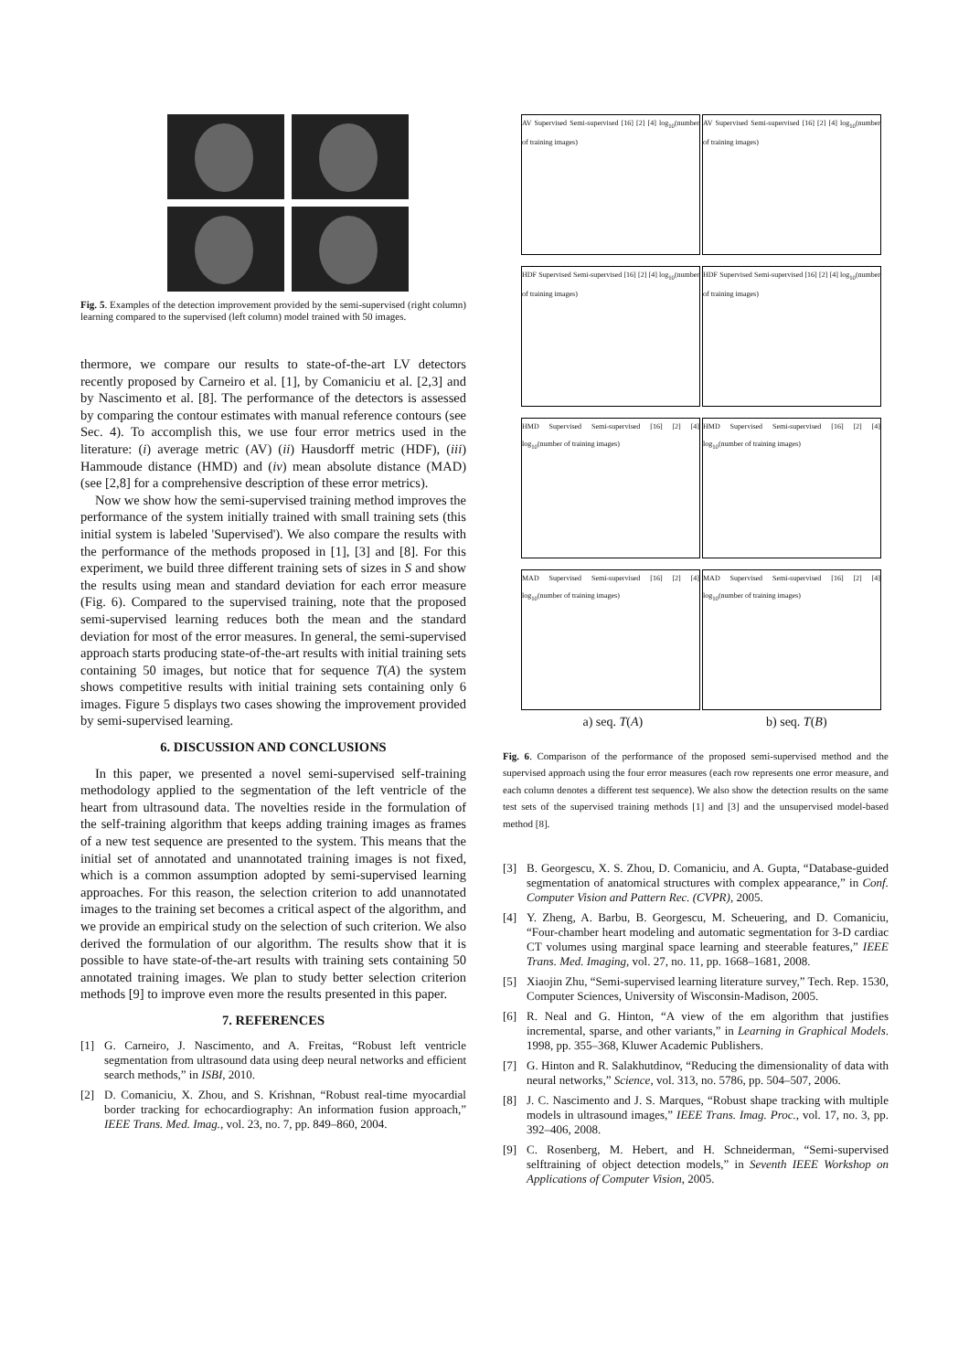Fig. 5. Examples of the detection improvement provided by the semi-supervised (right column) learning compared to the supervised (left column) model trained with 50 images.
thermore, we compare our results to state-of-the-art LV detectors recently proposed by Carneiro et al. [1], by Comaniciu et al. [2,3] and by Nascimento et al. [8]. The performance of the detectors is assessed by comparing the contour estimates with manual reference contours (see Sec. 4). To accomplish this, we use four error metrics used in the literature: (i) average metric (AV) (ii) Hausdorff metric (HDF), (iii) Hammoude distance (HMD) and (iv) mean absolute distance (MAD) (see [2,8] for a comprehensive description of these error metrics).
Now we show how the semi-supervised training method improves the performance of the system initially trained with small training sets (this initial system is labeled 'Supervised'). We also compare the results with the performance of the methods proposed in [1], [3] and [8]. For this experiment, we build three different training sets of sizes in S and show the results using mean and standard deviation for each error measure (Fig. 6). Compared to the supervised training, note that the proposed semi-supervised learning reduces both the mean and the standard deviation for most of the error measures. In general, the semi-supervised approach starts producing state-of-the-art results with initial training sets containing 50 images, but notice that for sequence T(A) the system shows competitive results with initial training sets containing only 6 images. Figure 5 displays two cases showing the improvement provided by semi-supervised learning.
6. DISCUSSION AND CONCLUSIONS
In this paper, we presented a novel semi-supervised self-training methodology applied to the segmentation of the left ventricle of the heart from ultrasound data. The novelties reside in the formulation of the self-training algorithm that keeps adding training images as frames of a new test sequence are presented to the system. This means that the initial set of annotated and unannotated training images is not fixed, which is a common assumption adopted by semi-supervised learning approaches. For this reason, the selection criterion to add unannotated images to the training set becomes a critical aspect of the algorithm, and we provide an empirical study on the selection of such criterion. We also derived the formulation of our algorithm. The results show that it is possible to have state-of-the-art results with training sets containing 50 annotated training images. We plan to study better selection criterion methods [9] to improve even more the results presented in this paper.
7. REFERENCES
[1] G. Carneiro, J. Nascimento, and A. Freitas, “Robust left ventricle segmentation from ultrasound data using deep neural networks and efficient search methods,” in ISBI, 2010.
[2] D. Comaniciu, X. Zhou, and S. Krishnan, “Robust real-time myocardial border tracking for echocardiography: An information fusion approach,” IEEE Trans. Med. Imag., vol. 23, no. 7, pp. 849–860, 2004.
AV Supervised Semi-supervised [16] [2] [4] log<sub>10</sub>(number of training images)
AV Supervised Semi-supervised [16] [2] [4] log<sub>10</sub>(number of training images)
HDF Supervised Semi-supervised [16] [2] [4] log<sub>10</sub>(number of training images)
HDF Supervised Semi-supervised [16] [2] [4] log<sub>10</sub>(number of training images)
HMD Supervised Semi-supervised [16] [2] [4] log<sub>10</sub>(number of training images)
HMD Supervised Semi-supervised [16] [2] [4] log<sub>10</sub>(number of training images)
MAD Supervised Semi-supervised [16] [2] [4] log<sub>10</sub>(number of training images)
MAD Supervised Semi-supervised [16] [2] [4] log<sub>10</sub>(number of training images)
a) seq. T(A) b) seq. T(B)
Fig. 6. Comparison of the performance of the proposed semi-supervised method and the supervised approach using the four error measures (each row represents one error measure, and each column denotes a different test sequence). We also show the detection results on the same test sets of the supervised training methods [1] and [3] and the unsupervised model-based method [8].
[3] B. Georgescu, X. S. Zhou, D. Comaniciu, and A. Gupta, “Database-guided segmentation of anatomical structures with complex appearance,” in Conf. Computer Vision and Pattern Rec. (CVPR), 2005.
[4] Y. Zheng, A. Barbu, B. Georgescu, M. Scheuering, and D. Comaniciu, “Four-chamber heart modeling and automatic segmentation for 3-D cardiac CT volumes using marginal space learning and steerable features,” IEEE Trans. Med. Imaging, vol. 27, no. 11, pp. 1668–1681, 2008.
[5] Xiaojin Zhu, “Semi-supervised learning literature survey,” Tech. Rep. 1530, Computer Sciences, University of Wisconsin-Madison, 2005.
[6] R. Neal and G. Hinton, “A view of the em algorithm that justifies incremental, sparse, and other variants,” in Learning in Graphical Models. 1998, pp. 355–368, Kluwer Academic Publishers.
[7] G. Hinton and R. Salakhutdinov, “Reducing the dimensionality of data with neural networks,” Science, vol. 313, no. 5786, pp. 504–507, 2006.
[8] J. C. Nascimento and J. S. Marques, “Robust shape tracking with multiple models in ultrasound images,” IEEE Trans. Imag. Proc., vol. 17, no. 3, pp. 392–406, 2008.
[9] C. Rosenberg, M. Hebert, and H. Schneiderman, “Semi-supervised selftraining of object detection models,” in Seventh IEEE Workshop on Applications of Computer Vision, 2005.